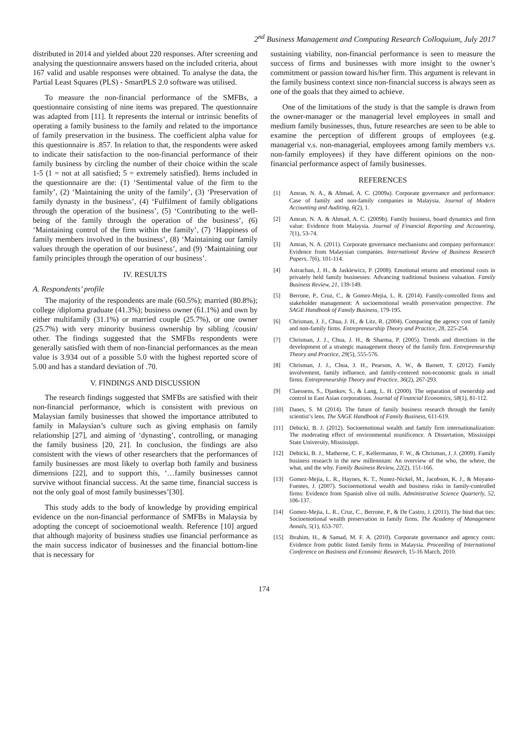2<sup>nd</sup> Business Management and Computing Research Colloquium, July 2017
distributed in 2014 and yielded about 220 responses. After screening and analysing the questionnaire answers based on the included criteria, about 167 valid and usable responses were obtained. To analyse the data, the Partial Least Squares (PLS) - SmartPLS 2.0 software was utilised.
To measure the non-financial performance of the SMFBs, a questionnaire consisting of nine items was prepared. The questionnaire was adapted from [11]. It represents the internal or intrinsic benefits of operating a family business to the family and related to the importance of family preservation in the business. The coefficient alpha value for this questionnaire is .857. In relation to that, the respondents were asked to indicate their satisfaction to the non-financial performance of their family business by circling the number of their choice within the scale 1-5 (1 = not at all satisfied; 5 = extremely satisfied). Items included in the questionnaire are the: (1) ‘Sentimental value of the firm to the family’, (2) ‘Maintaining the unity of the family’, (3) ‘Preservation of family dynasty in the business’, (4) ‘Fulfilment of family obligations through the operation of the business’, (5) ‘Contributing to the well-being of the family through the operation of the business’, (6) ‘Maintaining control of the firm within the family’, (7) ‘Happiness of family members involved in the business’, (8) ‘Maintaining our family values through the operation of our business’, and (9) ‘Maintaining our family principles through the operation of our business’.
IV. RESULTS
A. Respondents’ profile
The majority of the respondents are male (60.5%); married (80.8%); college /diploma graduate (41.3%); business owner (61.1%) and own by either multifamily (31.1%) or married couple (25.7%), or one owner (25.7%) with very minority business ownership by sibling /cousin/ other. The findings suggested that the SMFBs respondents were generally satisfied with them of non-financial performances as the mean value is 3.934 out of a possible 5.0 with the highest reported score of 5.00 and has a standard deviation of .70.
V. FINDINGS AND DISCUSSION
The research findings suggested that SMFBs are satisfied with their non-financial performance, which is consistent with previous on Malaysian family businesses that showed the importance attributed to family in Malaysian’s culture such as giving emphasis on family relationship [27], and aiming of ‘dynasting’, controlling, or managing the family business [20, 21]. In conclusion, the findings are also consistent with the views of other researchers that the performances of family businesses are most likely to overlap both family and business dimensions [22], and to support this, ‘…family businesses cannot survive without financial success. At the same time, financial success is not the only goal of most family businesses’[30].
This study adds to the body of knowledge by providing empirical evidence on the non-financial performance of SMFBs in Malaysia by adopting the concept of socioemotional wealth. Reference [10] argued that although majority of business studies use financial performance as the main success indicator of businesses and the financial bottom-line that is necessary for
sustaining viability, non-financial performance is seen to measure the success of firms and businesses with more insight to the owner’s commitment or passion toward his/her firm. This argument is relevant in the family business context since non-financial success is always seen as one of the goals that they aimed to achieve.
One of the limitations of the study is that the sample is drawn from the owner-manager or the managerial level employees in small and medium family businesses, thus, future researches are seen to be able to examine the perception of different groups of employees (e.g. managerial v.s. non-managerial, employees among family members v.s. non-family employees) if they have different opinions on the non-financial performance aspect of family businesses.
REFERENCES
[1] Amran, N. A., & Ahmad, A. C. (2009a). Corporate governance and performance: Case of family and non-family companies in Malaysia. Journal of Modern Accounting and Auditing, 6(2), 1.
[2] Amran, N. A. & Ahmad, A. C. (2009b). Family business, board dynamics and firm value: Evidence from Malaysia. Journal of Financial Reporting and Accounting, 7(1), 53-74.
[3] Amran, N. A. (2011). Corporate governance mechanisms and company performance: Evidence from Malaysian companies. International Review of Business Research Papers, 7(6), 101-114.
[4] Astrachan, J. H., & Jaskiewicz, P. (2008). Emotional returns and emotional costs in privately held family businesses: Advancing traditional business valuation. Family Business Review, 21, 139-149.
[5] Berrone, P., Cruz, C., & Gomez-Mejia, L. R. (2014). Family-controlled firms and stakeholder management: A socioemotional wealth preservation perspective. The SAGE Handbook of Family Business, 179-195.
[6] Chrisman, J. J., Chua, J. H., & Litz, R. (2004). Comparing the agency cost of family and non-family firms. Entrepreneurship Theory and Practice, 28, 225-254.
[7] Chrisman, J. J., Chua, J. H., & Sharma, P. (2005). Trends and directions in the development of a strategic management theory of the family firm. Entrepreneurship Theory and Practice, 29(5), 555-576.
[8] Chrisman, J. J., Chua, J. H., Pearson, A. W., & Barnett, T. (2012). Family involvement, family influence, and family-centered non-economic goals in small firms. Entrepreneurship Theory and Practice, 36(2), 267-293.
[9] Claessens, S., Djankov, S., & Lang, L. H. (2000). The separation of ownership and control in East Asian corporations. Journal of Financial Economics, 58(1), 81-112.
[10] Danes, S. M (2014). The future of family business research through the family scientist’s lens. The SAGE Handbook of Family Business, 611-619.
[11] Debicki, B. J. (2012). Socioemotional wealth and family firm internationalization: The moderating effect of environmental munificence. A Dissertation, Mississippi State University, Mississippi.
[12] Debicki, B. J., Matherne, C. F., Kellermanns, F. W., & Chrisman, J. J. (2009). Family business research in the new millennium: An overview of the who, the where, the what, and the why. Family Business Review, 22(2), 151-166.
[13] Gomez-Mejia, L. R., Haynes, K. T., Nunez-Nickel, M., Jacobson, K. J., & Moyano-Fuentes, J. (2007). Socioemotional wealth and business risks in family-controlled firms: Evidence from Spanish olive oil mills. Administrative Science Quarterly, 52, 106-137.
[14] Gomez-Mejia, L. R., Cruz, C., Berrone, P., & De Castro, J. (2011). The bind that ties: Socioemotional wealth preservation in family firms. The Academy of Management Annals, 5(1), 653-707.
[15] Ibrahim, H., & Samad, M. F. A. (2010). Corporate governance and agency costs: Evidence from public listed family firms in Malaysia. Proceeding of International Conference on Business and Economic Research, 15-16 March, 2010.
174